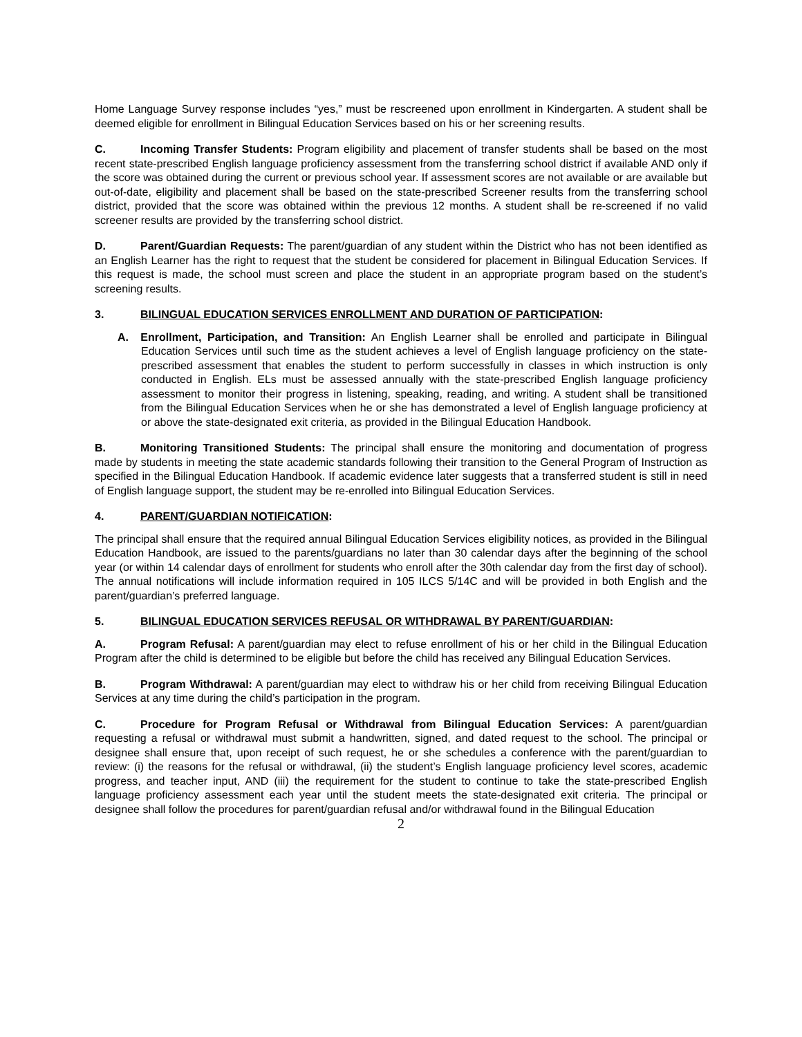Home Language Survey response includes “yes,” must be rescreened upon enrollment in Kindergarten. A student shall be deemed eligible for enrollment in Bilingual Education Services based on his or her screening results.
C. Incoming Transfer Students: Program eligibility and placement of transfer students shall be based on the most recent state-prescribed English language proficiency assessment from the transferring school district if available AND only if the score was obtained during the current or previous school year. If assessment scores are not available or are available but out-of-date, eligibility and placement shall be based on the state-prescribed Screener results from the transferring school district, provided that the score was obtained within the previous 12 months. A student shall be re-screened if no valid screener results are provided by the transferring school district.
D. Parent/Guardian Requests: The parent/guardian of any student within the District who has not been identified as an English Learner has the right to request that the student be considered for placement in Bilingual Education Services. If this request is made, the school must screen and place the student in an appropriate program based on the student’s screening results.
3. BILINGUAL EDUCATION SERVICES ENROLLMENT AND DURATION OF PARTICIPATION:
A. Enrollment, Participation, and Transition: An English Learner shall be enrolled and participate in Bilingual Education Services until such time as the student achieves a level of English language proficiency on the state-prescribed assessment that enables the student to perform successfully in classes in which instruction is only conducted in English. ELs must be assessed annually with the state-prescribed English language proficiency assessment to monitor their progress in listening, speaking, reading, and writing. A student shall be transitioned from the Bilingual Education Services when he or she has demonstrated a level of English language proficiency at or above the state-designated exit criteria, as provided in the Bilingual Education Handbook.
B. Monitoring Transitioned Students: The principal shall ensure the monitoring and documentation of progress made by students in meeting the state academic standards following their transition to the General Program of Instruction as specified in the Bilingual Education Handbook. If academic evidence later suggests that a transferred student is still in need of English language support, the student may be re-enrolled into Bilingual Education Services.
4. PARENT/GUARDIAN NOTIFICATION:
The principal shall ensure that the required annual Bilingual Education Services eligibility notices, as provided in the Bilingual Education Handbook, are issued to the parents/guardians no later than 30 calendar days after the beginning of the school year (or within 14 calendar days of enrollment for students who enroll after the 30th calendar day from the first day of school). The annual notifications will include information required in 105 ILCS 5/14C and will be provided in both English and the parent/guardian’s preferred language.
5. BILINGUAL EDUCATION SERVICES REFUSAL OR WITHDRAWAL BY PARENT/GUARDIAN:
A. Program Refusal: A parent/guardian may elect to refuse enrollment of his or her child in the Bilingual Education Program after the child is determined to be eligible but before the child has received any Bilingual Education Services.
B. Program Withdrawal: A parent/guardian may elect to withdraw his or her child from receiving Bilingual Education Services at any time during the child’s participation in the program.
C. Procedure for Program Refusal or Withdrawal from Bilingual Education Services: A parent/guardian requesting a refusal or withdrawal must submit a handwritten, signed, and dated request to the school. The principal or designee shall ensure that, upon receipt of such request, he or she schedules a conference with the parent/guardian to review: (i) the reasons for the refusal or withdrawal, (ii) the student’s English language proficiency level scores, academic progress, and teacher input, AND (iii) the requirement for the student to continue to take the state-prescribed English language proficiency assessment each year until the student meets the state-designated exit criteria. The principal or designee shall follow the procedures for parent/guardian refusal and/or withdrawal found in the Bilingual Education
2